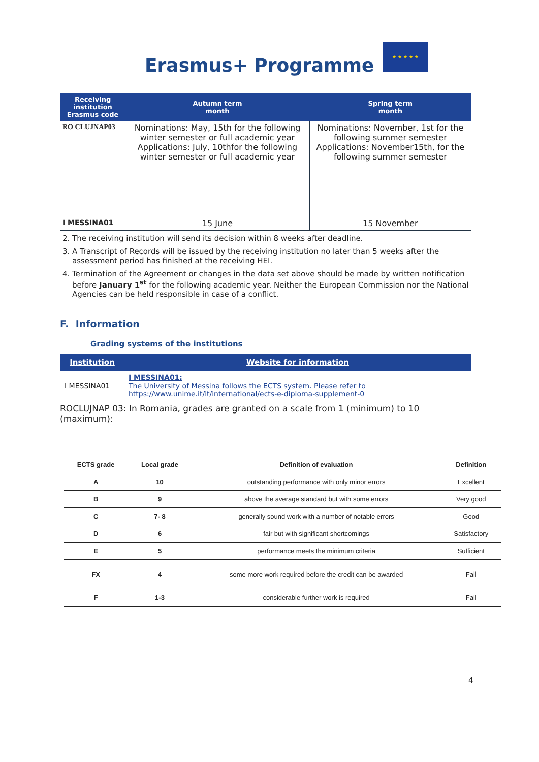Erasmus+ Programme
★ ★ ★ ★ ★
| Receiving institution Erasmus code | Autumn term month | Spring term month |
| --- | --- | --- |
| RO CLUJNAP03 | Nominations: May, 15th for the following winter semester or full academic year Applications: July, 10thfor the following winter semester or full academic year | Nominations: November, 1st for the following summer semester Applications: November15th, for the following summer semester |
| I MESSINA01 | 15 June | 15 November |
2. The receiving institution will send its decision within 8 weeks after deadline.
3. A Transcript of Records will be issued by the receiving institution no later than 5 weeks after the assessment period has finished at the receiving HEI.
4. Termination of the Agreement or changes in the data set above should be made by written notification before January 1<sup>st</sup> for the following academic year. Neither the European Commission nor the National Agencies can be held responsible in case of a conflict.
F. Information
Grading systems of the institutions
| Institution | Website for information |
| --- | --- |
| I MESSINA01 | I MESSINA01: The University of Messina follows the ECTS system. Please refer to https://www.unime.it/it/international/ects-e-diploma-supplement-0 |
ROCLUJNAP 03: In Romania, grades are granted on a scale from 1 (minimum) to 10 (maximum):
| ECTS grade | Local grade | Definition of evaluation | Definition |
| --- | --- | --- | --- |
| A | 10 | outstanding performance with only minor errors | Excellent |
| B | 9 | above the average standard but with some errors | Very good |
| C | 7- 8 | generally sound work with a number of notable errors | Good |
| D | 6 | fair but with significant shortcomings | Satisfactory |
| E | 5 | performance meets the minimum criteria | Sufficient |
| FX | 4 | some more work required before the credit can be awarded | Fail |
| F | 1-3 | considerable further work is required | Fail |
4